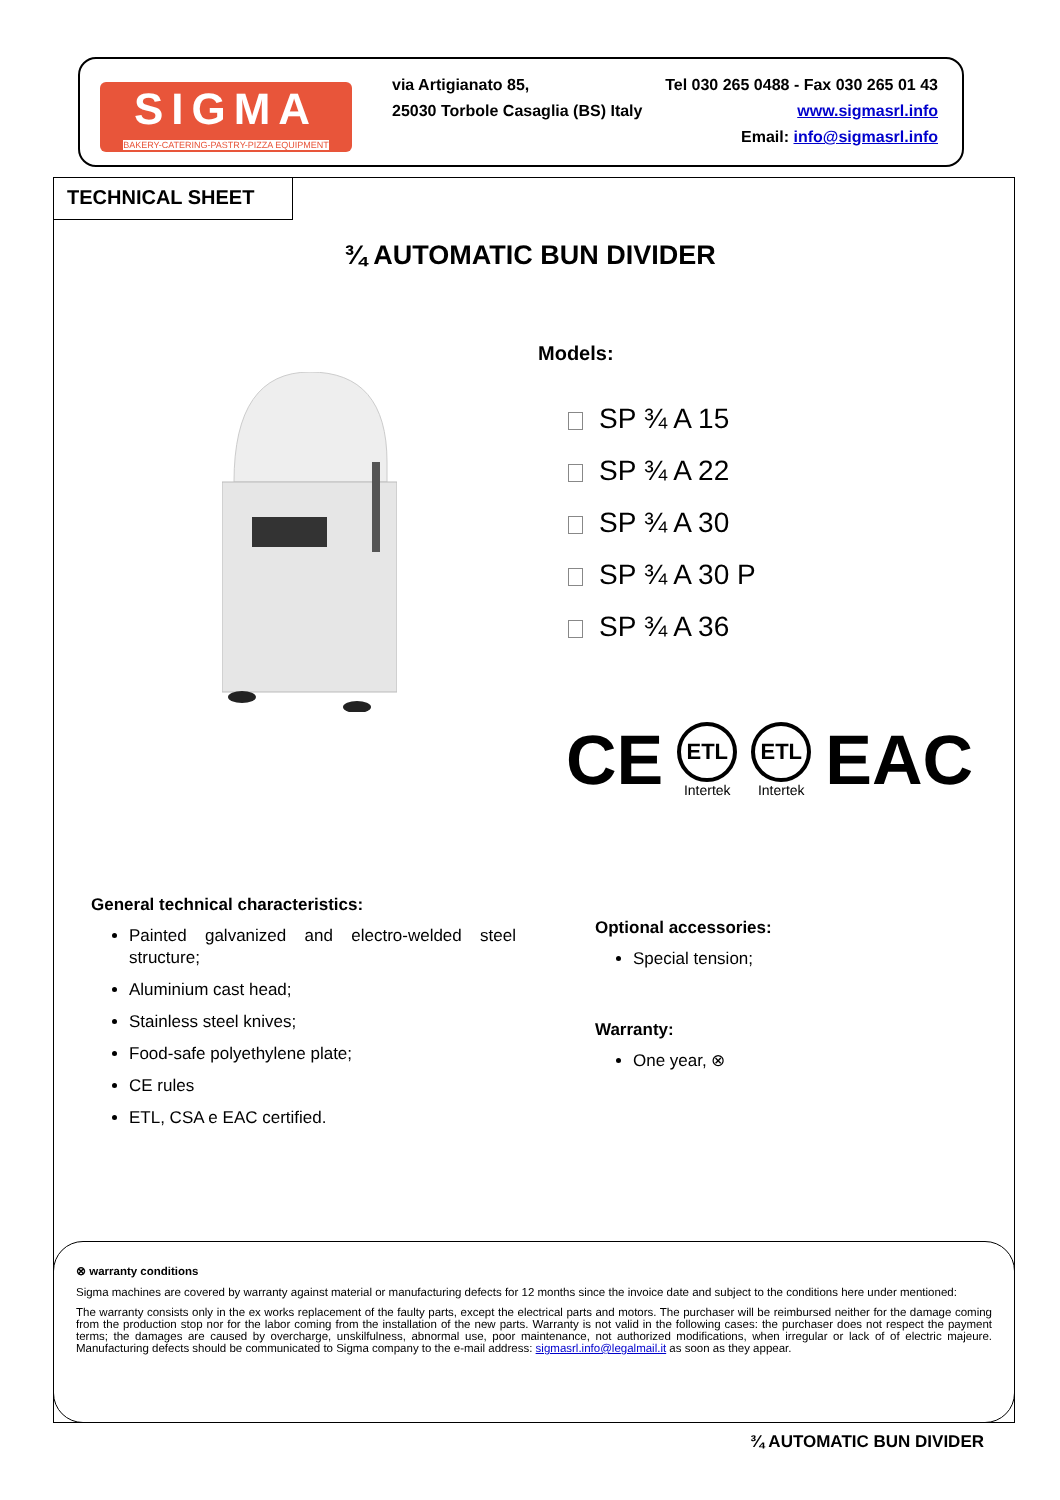SIGMA
BAKERY-CATERING-PASTRY-PIZZA EQUIPMENT
Tel 030 265 0488 - Fax 030 265 01 43
www.sigmasrl.info
Email: info@sigmasrl.info
via Artigianato 85,
25030 Torbole Casaglia (BS) Italy
TECHNICAL SHEET
¾ AUTOMATIC BUN DIVIDER
Models:
SP ¾ A 15
SP ¾ A 22
SP ¾ A 30
SP ¾ A 30 P
SP ¾ A 36
CE
ETL
Intertek
ETL
Intertek
EAC
General technical characteristics:
Painted galvanized and electro-welded steel structure;
Aluminium cast head;
Stainless steel knives;
Food-safe polyethylene plate;
CE rules
ETL, CSA e EAC certified.
Optional accessories:
Special tension;
Warranty:
One year, ⊗
⊗ warranty conditions
Sigma machines are covered by warranty against material or manufacturing defects for 12 months since the invoice date and subject to the conditions here under mentioned:
The warranty consists only in the ex works replacement of the faulty parts, except the electrical parts and motors. The purchaser will be reimbursed neither for the damage coming from the production stop nor for the labor coming from the installation of the new parts. Warranty is not valid in the following cases: the purchaser does not respect the payment terms; the damages are caused by overcharge, unskilfulness, abnormal use, poor maintenance, not authorized modifications, when irregular or lack of of electric majeure. Manufacturing defects should be communicated to Sigma company to the e-mail address: sigmasrl.info@legalmail.it as soon as they appear.
¾ AUTOMATIC BUN DIVIDER